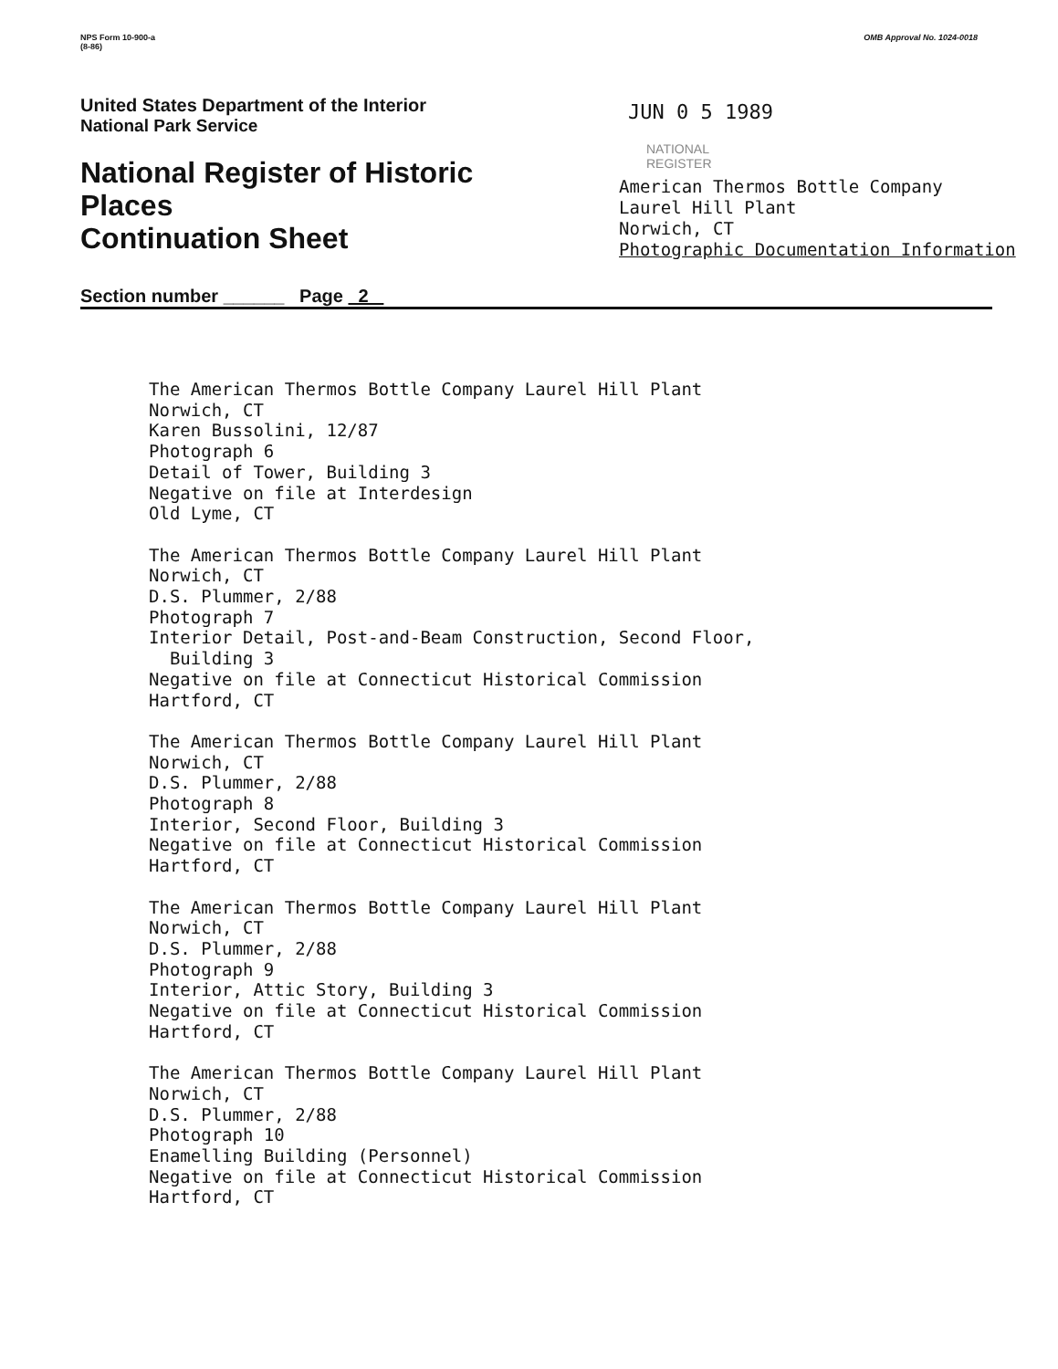NPS Form 10-900-a
(8-86)
OMB Approval No. 1024-0018
United States Department of the Interior
National Park Service
National Register of Historic Places
Continuation Sheet
Section number ______ Page 2
JUN 0 5 1989
NATIONAL
REGISTER
American Thermos Bottle Company
Laurel Hill Plant
Norwich, CT
Photographic Documentation Information
The American Thermos Bottle Company Laurel Hill Plant
Norwich, CT
Karen Bussolini, 12/87
Photograph 6
Detail of Tower, Building 3
Negative on file at Interdesign
Old Lyme, CT
The American Thermos Bottle Company Laurel Hill Plant
Norwich, CT
D.S. Plummer, 2/88
Photograph 7
Interior Detail, Post-and-Beam Construction, Second Floor,
Building 3
Negative on file at Connecticut Historical Commission
Hartford, CT
The American Thermos Bottle Company Laurel Hill Plant
Norwich, CT
D.S. Plummer, 2/88
Photograph 8
Interior, Second Floor, Building 3
Negative on file at Connecticut Historical Commission
Hartford, CT
The American Thermos Bottle Company Laurel Hill Plant
Norwich, CT
D.S. Plummer, 2/88
Photograph 9
Interior, Attic Story, Building 3
Negative on file at Connecticut Historical Commission
Hartford, CT
The American Thermos Bottle Company Laurel Hill Plant
Norwich, CT
D.S. Plummer, 2/88
Photograph 10
Enamelling Building (Personnel)
Negative on file at Connecticut Historical Commission
Hartford, CT